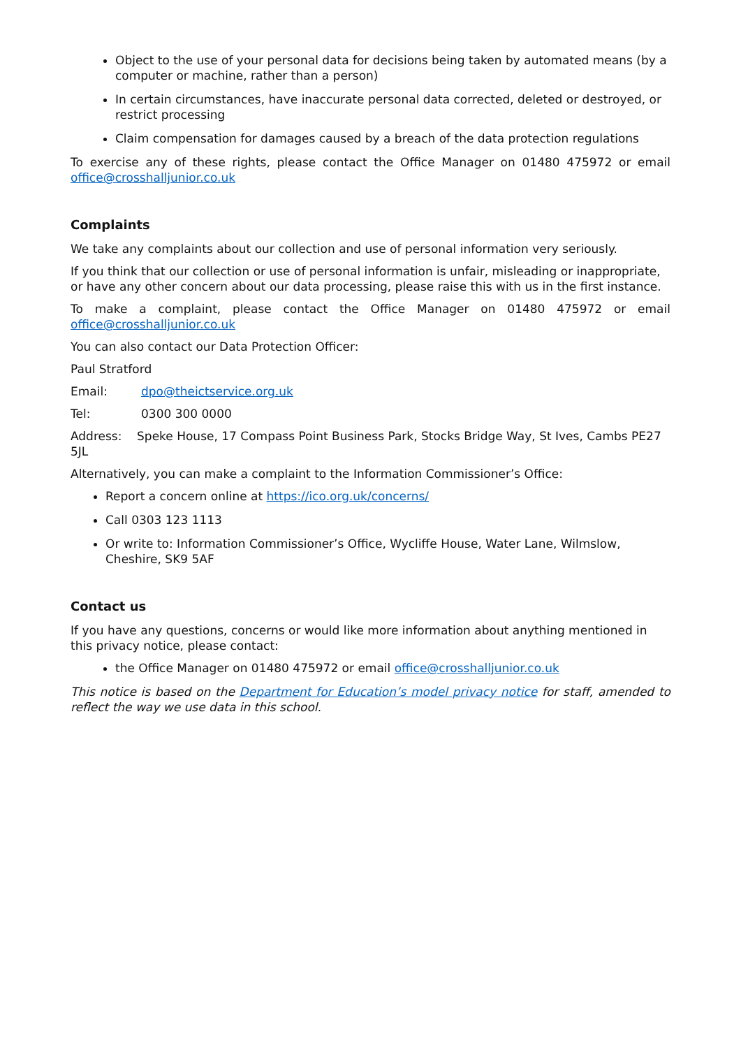Object to the use of your personal data for decisions being taken by automated means (by a computer or machine, rather than a person)
In certain circumstances, have inaccurate personal data corrected, deleted or destroyed, or restrict processing
Claim compensation for damages caused by a breach of the data protection regulations
To exercise any of these rights, please contact the Office Manager on 01480 475972 or email office@crosshalljunior.co.uk
Complaints
We take any complaints about our collection and use of personal information very seriously.
If you think that our collection or use of personal information is unfair, misleading or inappropriate, or have any other concern about our data processing, please raise this with us in the first instance.
To make a complaint, please contact the Office Manager on 01480 475972 or email office@crosshalljunior.co.uk
You can also contact our Data Protection Officer:
Paul Stratford
Email: dpo@theictservice.org.uk
Tel: 0300 300 0000
Address: Speke House, 17 Compass Point Business Park, Stocks Bridge Way, St Ives, Cambs PE27 5JL
Alternatively, you can make a complaint to the Information Commissioner’s Office:
Report a concern online at https://ico.org.uk/concerns/
Call 0303 123 1113
Or write to: Information Commissioner’s Office, Wycliffe House, Water Lane, Wilmslow, Cheshire, SK9 5AF
Contact us
If you have any questions, concerns or would like more information about anything mentioned in this privacy notice, please contact:
the Office Manager on 01480 475972 or email office@crosshalljunior.co.uk
This notice is based on the Department for Education’s model privacy notice for staff, amended to reflect the way we use data in this school.